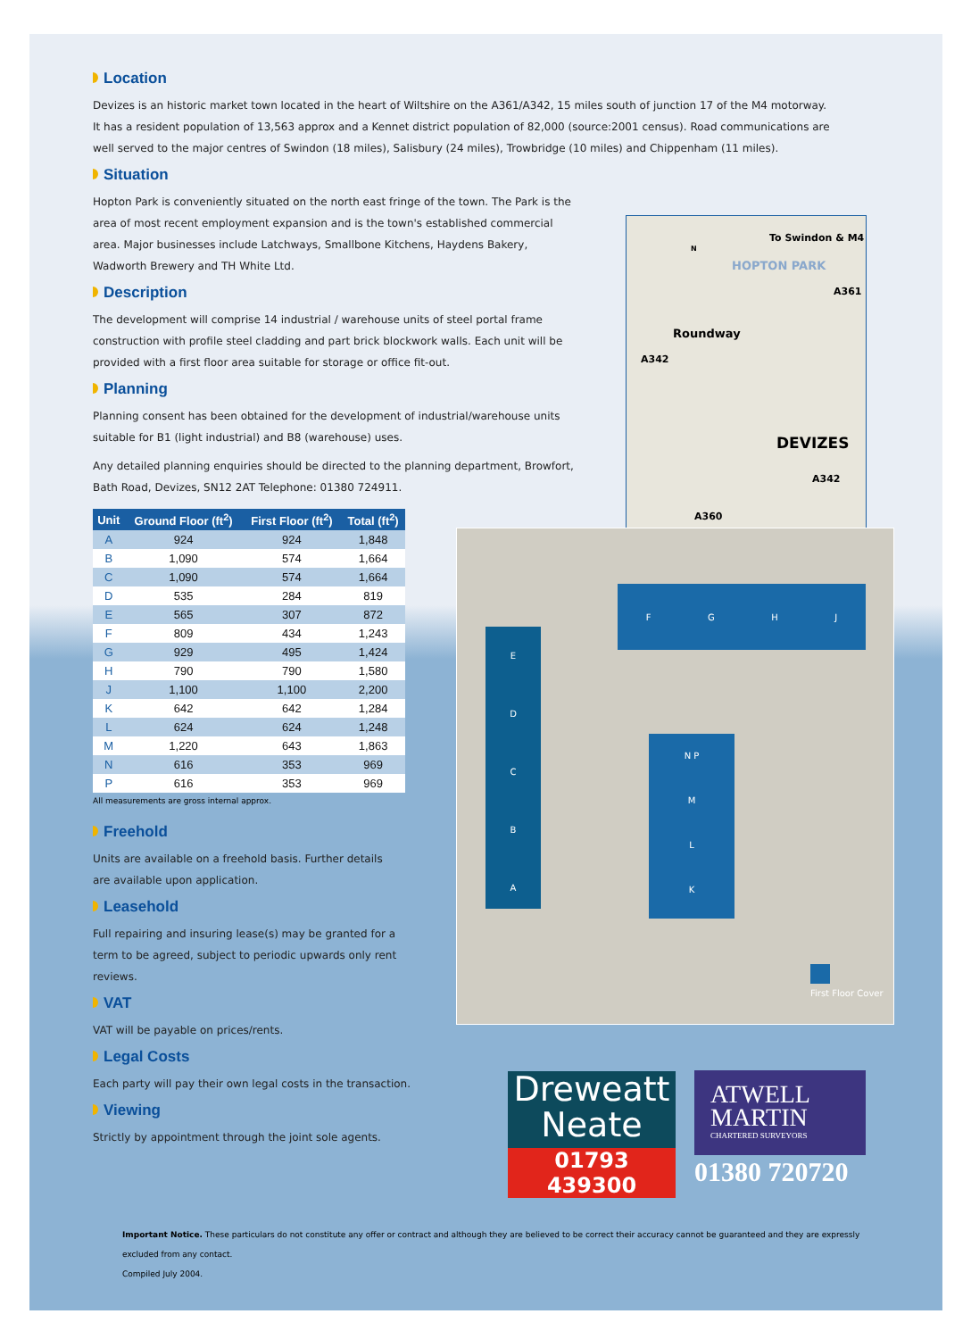Location
Devizes is an historic market town located in the heart of Wiltshire on the A361/A342, 15 miles south of junction 17 of the M4 motorway. It has a resident population of 13,563 approx and a Kennet district population of 82,000 (source:2001 census). Road communications are well served to the major centres of Swindon (18 miles), Salisbury (24 miles), Trowbridge (10 miles) and Chippenham (11 miles).
Situation
Hopton Park is conveniently situated on the north east fringe of the town. The Park is the area of most recent employment expansion and is the town's established commercial area. Major businesses include Latchways, Smallbone Kitchens, Haydens Bakery, Wadworth Brewery and TH White Ltd.
Description
The development will comprise 14 industrial / warehouse units of steel portal frame construction with profile steel cladding and part brick blockwork walls. Each unit will be provided with a first floor area suitable for storage or office fit-out.
Planning
Planning consent has been obtained for the development of industrial/warehouse units suitable for B1 (light industrial) and B8 (warehouse) uses.
Any detailed planning enquiries should be directed to the planning department, Browfort, Bath Road, Devizes, SN12 2AT Telephone: 01380 724911.
| Unit | Ground Floor (ft<sup>2</sup>) | First Floor (ft<sup>2</sup>) | Total (ft<sup>2</sup>) |
| --- | --- | --- | --- |
| A | 924 | 924 | 1,848 |
| B | 1,090 | 574 | 1,664 |
| C | 1,090 | 574 | 1,664 |
| D | 535 | 284 | 819 |
| E | 565 | 307 | 872 |
| F | 809 | 434 | 1,243 |
| G | 929 | 495 | 1,424 |
| H | 790 | 790 | 1,580 |
| J | 1,100 | 1,100 | 2,200 |
| K | 642 | 642 | 1,284 |
| L | 624 | 624 | 1,248 |
| M | 1,220 | 643 | 1,863 |
| N | 616 | 353 | 969 |
| P | 616 | 353 | 969 |
All measurements are gross internal approx.
Freehold
Units are available on a freehold basis. Further details are available upon application.
Leasehold
Full repairing and insuring lease(s) may be granted for a term to be agreed, subject to periodic upwards only rent reviews.
VAT
VAT will be payable on prices/rents.
Legal Costs
Each party will pay their own legal costs in the transaction.
Viewing
Strictly by appointment through the joint sole agents.
To Swindon & M4
N
HOPTON PARK
A361
Roundway
A342
DEVIZES
A342
A360
E
D
C
B
A
F G H J
N P
M
L
K
First Floor Cover
Dreweatt
Neate
01793 439300
ATWELL
MARTIN
CHARTERED SURVEYORS
01380 720720
Important Notice. These particulars do not constitute any offer or contract and although they are believed to be correct their accuracy cannot be guaranteed and they are expressly excluded from any contact.
Compiled July 2004.